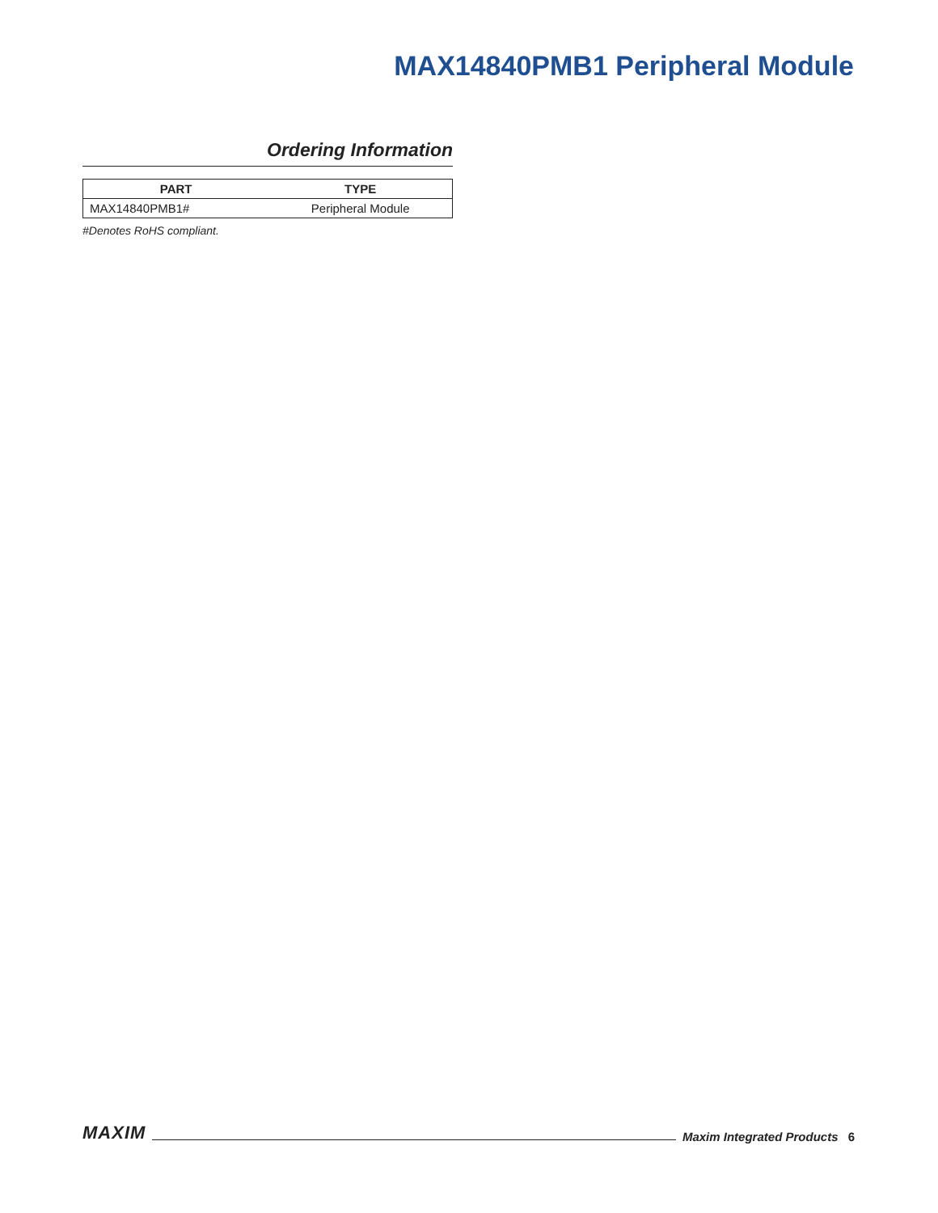MAX14840PMB1 Peripheral Module
Ordering Information
| PART | TYPE |
| --- | --- |
| MAX14840PMB1# | Peripheral Module |
#Denotes RoHS compliant.
MAXIM Maxim Integrated Products 6